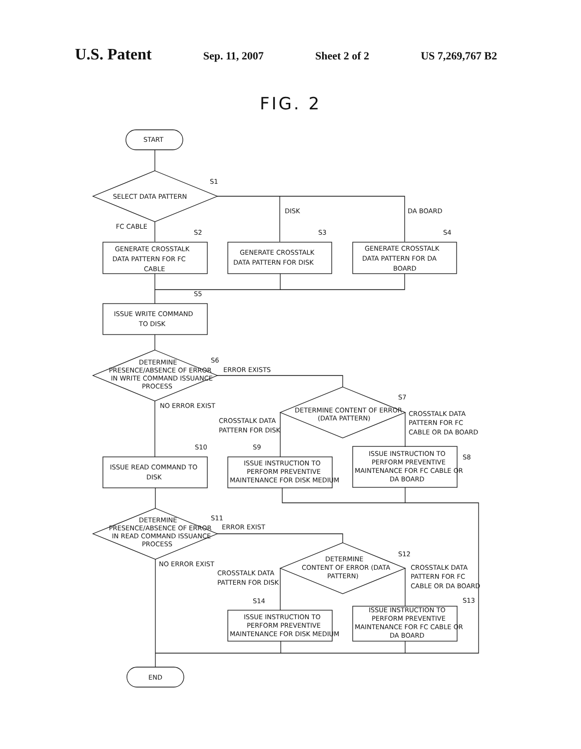U.S. Patent Sep. 11, 2007 Sheet 2 of 2 US 7,269,767 B2
FIG. 2
START
SELECT DATA PATTERN
S1
S2
S3
S4
FC CABLE
DISK
DA BOARD
GENERATE CROSSTALK
DATA PATTERN FOR FC
CABLE
GENERATE CROSSTALK
DATA PATTERN FOR DISK
GENERATE CROSSTALK
DATA PATTERN FOR DA
BOARD
S5
ISSUE WRITE COMMAND
TO DISK
DETERMINE
PRESENCE/ABSENCE OF ERROR
IN WRITE COMMAND ISSUANCE
PROCESS
S6
ERROR EXISTS
NO ERROR EXIST
S7
DETERMINE CONTENT OF ERROR
(DATA PATTERN)
CROSSTALK DATA
PATTERN FOR DISK
CROSSTALK DATA
PATTERN FOR FC
CABLE OR DA BOARD
S10
S9
S8
ISSUE READ COMMAND TO
DISK
ISSUE INSTRUCTION TO
PERFORM PREVENTIVE
MAINTENANCE FOR DISK MEDIUM
ISSUE INSTRUCTION TO
PERFORM PREVENTIVE
MAINTENANCE FOR FC CABLE OR
DA BOARD
DETERMINE
PRESENCE/ABSENCE OF ERROR
IN READ COMMAND ISSUANCE
PROCESS
S11
ERROR EXIST
NO ERROR EXIST
S12
DETERMINE
CONTENT OF ERROR (DATA
PATTERN)
CROSSTALK DATA
PATTERN FOR DISK
CROSSTALK DATA
PATTERN FOR FC
CABLE OR DA BOARD
S14
S13
ISSUE INSTRUCTION TO
PERFORM PREVENTIVE
MAINTENANCE FOR DISK MEDIUM
ISSUE INSTRUCTION TO
PERFORM PREVENTIVE
MAINTENANCE FOR FC CABLE OR
DA BOARD
END